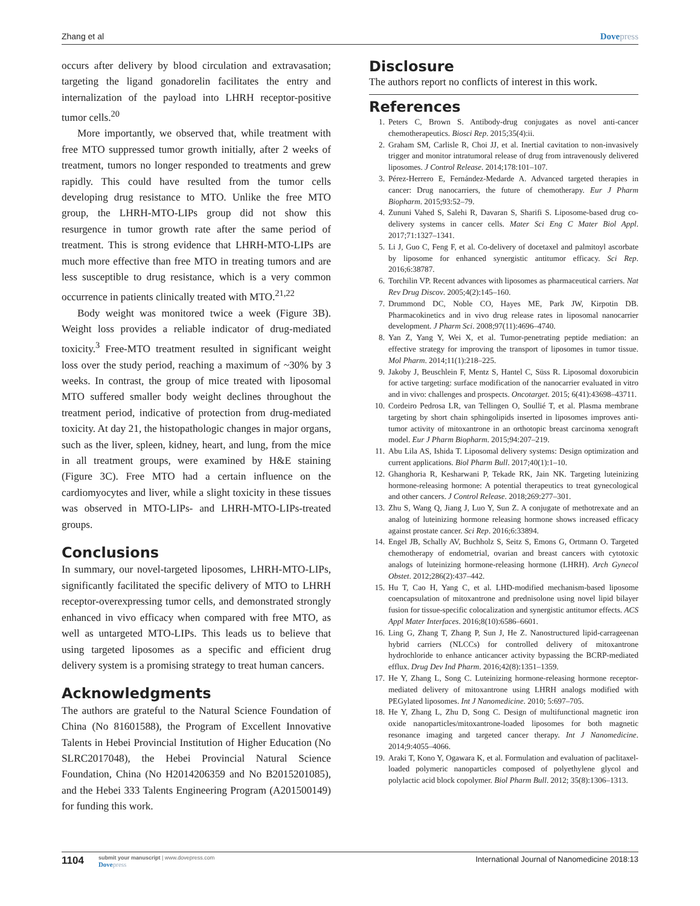Zhang et al Dovepress
occurs after delivery by blood circulation and extravasation; targeting the ligand gonadorelin facilitates the entry and internalization of the payload into LHRH receptor-positive tumor cells.<sup>20</sup>
More importantly, we observed that, while treatment with free MTO suppressed tumor growth initially, after 2 weeks of treatment, tumors no longer responded to treatments and grew rapidly. This could have resulted from the tumor cells developing drug resistance to MTO. Unlike the free MTO group, the LHRH-MTO-LIPs group did not show this resurgence in tumor growth rate after the same period of treatment. This is strong evidence that LHRH-MTO-LIPs are much more effective than free MTO in treating tumors and are less susceptible to drug resistance, which is a very common occurrence in patients clinically treated with MTO.<sup>21,22</sup>
Body weight was monitored twice a week (Figure 3B). Weight loss provides a reliable indicator of drug-mediated toxicity.<sup>3</sup> Free-MTO treatment resulted in significant weight loss over the study period, reaching a maximum of ~30% by 3 weeks. In contrast, the group of mice treated with liposomal MTO suffered smaller body weight declines throughout the treatment period, indicative of protection from drug-mediated toxicity. At day 21, the histopathologic changes in major organs, such as the liver, spleen, kidney, heart, and lung, from the mice in all treatment groups, were examined by H&E staining (Figure 3C). Free MTO had a certain influence on the cardiomyocytes and liver, while a slight toxicity in these tissues was observed in MTO-LIPs- and LHRH-MTO-LIPs-treated groups.
Conclusions
In summary, our novel-targeted liposomes, LHRH-MTO-LIPs, significantly facilitated the specific delivery of MTO to LHRH receptor-overexpressing tumor cells, and demonstrated strongly enhanced in vivo efficacy when compared with free MTO, as well as untargeted MTO-LIPs. This leads us to believe that using targeted liposomes as a specific and efficient drug delivery system is a promising strategy to treat human cancers.
Acknowledgments
The authors are grateful to the Natural Science Foundation of China (No 81601588), the Program of Excellent Innovative Talents in Hebei Provincial Institution of Higher Education (No SLRC2017048), the Hebei Provincial Natural Science Foundation, China (No H2014206359 and No B2015201085), and the Hebei 333 Talents Engineering Program (A201500149) for funding this work.
Disclosure
The authors report no conflicts of interest in this work.
References
1. Peters C, Brown S. Antibody-drug conjugates as novel anti-cancer chemotherapeutics. Biosci Rep. 2015;35(4):ii.
2. Graham SM, Carlisle R, Choi JJ, et al. Inertial cavitation to non-invasively trigger and monitor intratumoral release of drug from intravenously delivered liposomes. J Control Release. 2014;178:101–107.
3. Pérez-Herrero E, Fernández-Medarde A. Advanced targeted therapies in cancer: Drug nanocarriers, the future of chemotherapy. Eur J Pharm Biopharm. 2015;93:52–79.
4. Zununi Vahed S, Salehi R, Davaran S, Sharifi S. Liposome-based drug co-delivery systems in cancer cells. Mater Sci Eng C Mater Biol Appl. 2017;71:1327–1341.
5. Li J, Guo C, Feng F, et al. Co-delivery of docetaxel and palmitoyl ascorbate by liposome for enhanced synergistic antitumor efficacy. Sci Rep. 2016;6:38787.
6. Torchilin VP. Recent advances with liposomes as pharmaceutical carriers. Nat Rev Drug Discov. 2005;4(2):145–160.
7. Drummond DC, Noble CO, Hayes ME, Park JW, Kirpotin DB. Pharmacokinetics and in vivo drug release rates in liposomal nanocarrier development. J Pharm Sci. 2008;97(11):4696–4740.
8. Yan Z, Yang Y, Wei X, et al. Tumor-penetrating peptide mediation: an effective strategy for improving the transport of liposomes in tumor tissue. Mol Pharm. 2014;11(1):218–225.
9. Jakoby J, Beuschlein F, Mentz S, Hantel C, Süss R. Liposomal doxorubicin for active targeting: surface modification of the nanocarrier evaluated in vitro and in vivo: challenges and prospects. Oncotarget. 2015; 6(41):43698–43711.
10. Cordeiro Pedrosa LR, van Tellingen O, Soullié T, et al. Plasma membrane targeting by short chain sphingolipids inserted in liposomes improves anti-tumor activity of mitoxantrone in an orthotopic breast carcinoma xenograft model. Eur J Pharm Biopharm. 2015;94:207–219.
11. Abu Lila AS, Ishida T. Liposomal delivery systems: Design optimization and current applications. Biol Pharm Bull. 2017;40(1):1–10.
12. Ghanghoria R, Kesharwani P, Tekade RK, Jain NK. Targeting luteinizing hormone-releasing hormone: A potential therapeutics to treat gynecological and other cancers. J Control Release. 2018;269:277–301.
13. Zhu S, Wang Q, Jiang J, Luo Y, Sun Z. A conjugate of methotrexate and an analog of luteinizing hormone releasing hormone shows increased efficacy against prostate cancer. Sci Rep. 2016;6:33894.
14. Engel JB, Schally AV, Buchholz S, Seitz S, Emons G, Ortmann O. Targeted chemotherapy of endometrial, ovarian and breast cancers with cytotoxic analogs of luteinizing hormone-releasing hormone (LHRH). Arch Gynecol Obstet. 2012;286(2):437–442.
15. Hu T, Cao H, Yang C, et al. LHD-modified mechanism-based liposome coencapsulation of mitoxantrone and prednisolone using novel lipid bilayer fusion for tissue-specific colocalization and synergistic antitumor effects. ACS Appl Mater Interfaces. 2016;8(10):6586–6601.
16. Ling G, Zhang T, Zhang P, Sun J, He Z. Nanostructured lipid-carrageenan hybrid carriers (NLCCs) for controlled delivery of mitoxantrone hydrochloride to enhance anticancer activity bypassing the BCRP-mediated efflux. Drug Dev Ind Pharm. 2016;42(8):1351–1359.
17. He Y, Zhang L, Song C. Luteinizing hormone-releasing hormone receptor-mediated delivery of mitoxantrone using LHRH analogs modified with PEGylated liposomes. Int J Nanomedicine. 2010; 5:697–705.
18. He Y, Zhang L, Zhu D, Song C. Design of multifunctional magnetic iron oxide nanoparticles/mitoxantrone-loaded liposomes for both magnetic resonance imaging and targeted cancer therapy. Int J Nanomedicine. 2014;9:4055–4066.
19. Araki T, Kono Y, Ogawara K, et al. Formulation and evaluation of paclitaxel-loaded polymeric nanoparticles composed of polyethylene glycol and polylactic acid block copolymer. Biol Pharm Bull. 2012; 35(8):1306–1313.
1104
submit your manuscript | www.dovepress.com
Dovepress
International Journal of Nanomedicine 2018:13